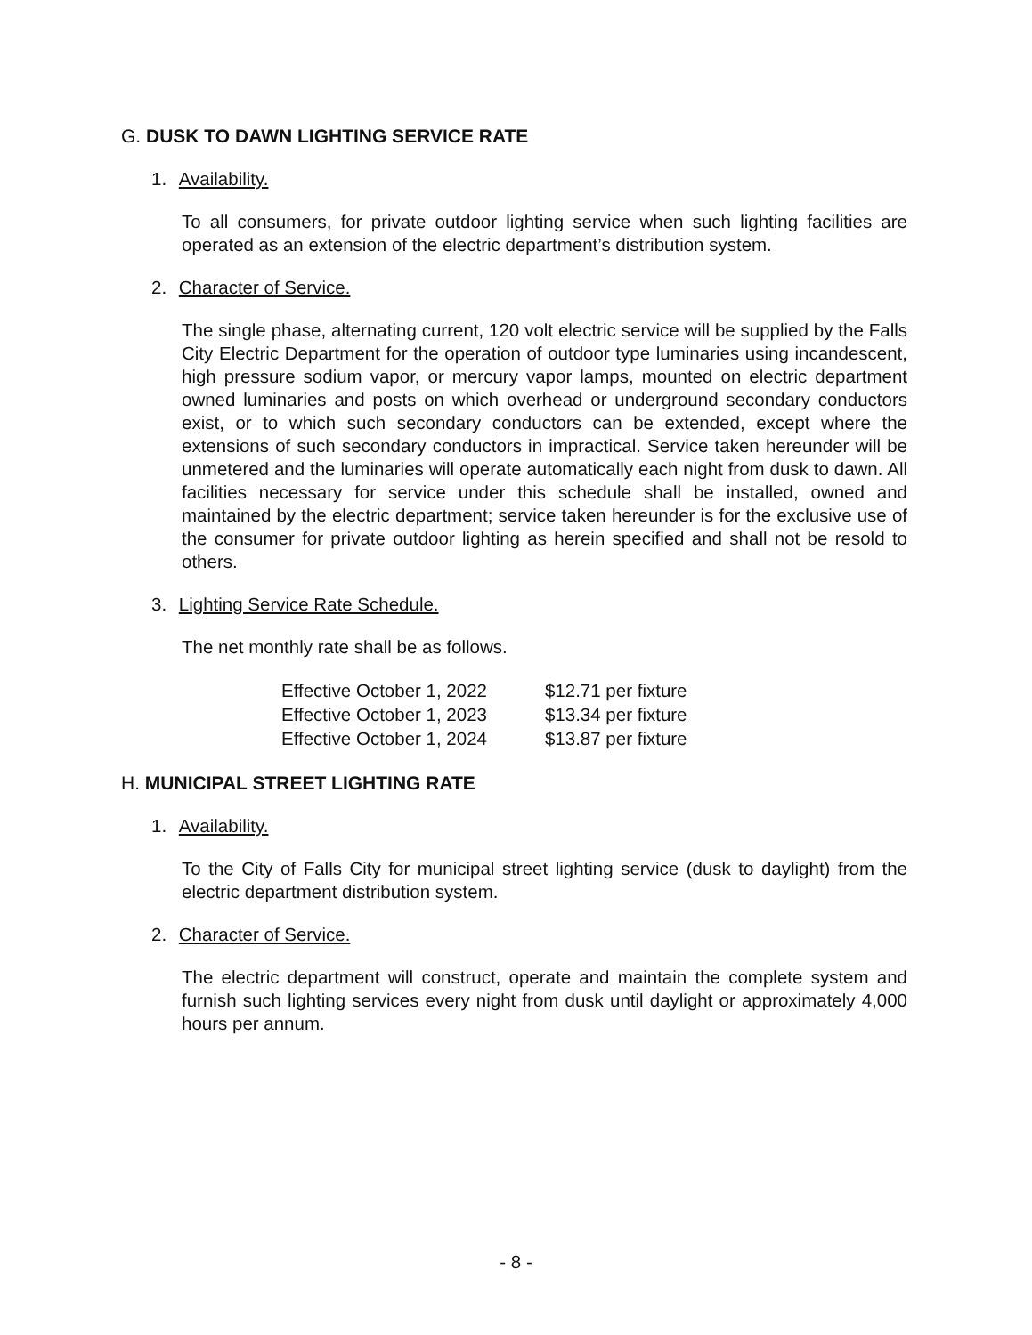G. DUSK TO DAWN LIGHTING SERVICE RATE
1. Availability.
To all consumers, for private outdoor lighting service when such lighting facilities are operated as an extension of the electric department’s distribution system.
2. Character of Service.
The single phase, alternating current, 120 volt electric service will be supplied by the Falls City Electric Department for the operation of outdoor type luminaries using incandescent, high pressure sodium vapor, or mercury vapor lamps, mounted on electric department owned luminaries and posts on which overhead or underground secondary conductors exist, or to which such secondary conductors can be extended, except where the extensions of such secondary conductors in impractical. Service taken hereunder will be unmetered and the luminaries will operate automatically each night from dusk to dawn. All facilities necessary for service under this schedule shall be installed, owned and maintained by the electric department; service taken hereunder is for the exclusive use of the consumer for private outdoor lighting as herein specified and shall not be resold to others.
3. Lighting Service Rate Schedule.
The net monthly rate shall be as follows.
| Effective October 1, 2022 | $12.71 per fixture |
| Effective October 1, 2023 | $13.34 per fixture |
| Effective October 1, 2024 | $13.87 per fixture |
H. MUNICIPAL STREET LIGHTING RATE
1. Availability.
To the City of Falls City for municipal street lighting service (dusk to daylight) from the electric department distribution system.
2. Character of Service.
The electric department will construct, operate and maintain the complete system and furnish such lighting services every night from dusk until daylight or approximately 4,000 hours per annum.
- 8 -